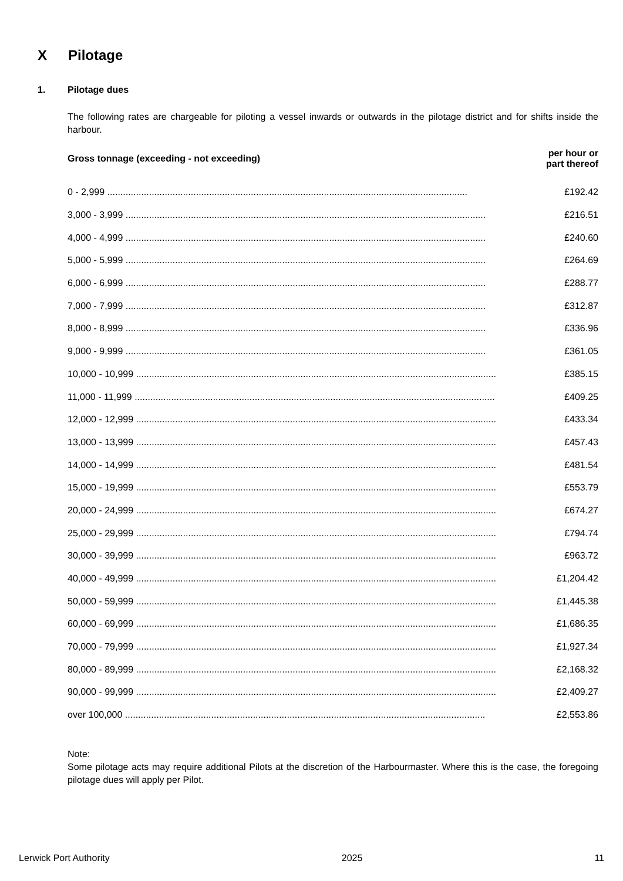X Pilotage
1. Pilotage dues
The following rates are chargeable for piloting a vessel inwards or outwards in the pilotage district and for shifts inside the harbour.
| Gross tonnage (exceeding - not exceeding) | per hour or part thereof |
| --- | --- |
| 0 - 2,999 .......................................................................................................................................... | £192.42 |
| 3,000 - 3,999 .......................................................................................................................................... | £216.51 |
| 4,000 - 4,999 .......................................................................................................................................... | £240.60 |
| 5,000 - 5,999 .......................................................................................................................................... | £264.69 |
| 6,000 - 6,999 .......................................................................................................................................... | £288.77 |
| 7,000 - 7,999 .......................................................................................................................................... | £312.87 |
| 8,000 - 8,999 .......................................................................................................................................... | £336.96 |
| 9,000 - 9,999 .......................................................................................................................................... | £361.05 |
| 10,000 - 10,999 .......................................................................................................................................... | £385.15 |
| 11,000 - 11,999 .......................................................................................................................................... | £409.25 |
| 12,000 - 12,999 .......................................................................................................................................... | £433.34 |
| 13,000 - 13,999 .......................................................................................................................................... | £457.43 |
| 14,000 - 14,999 .......................................................................................................................................... | £481.54 |
| 15,000 - 19,999 .......................................................................................................................................... | £553.79 |
| 20,000 - 24,999 .......................................................................................................................................... | £674.27 |
| 25,000 - 29,999 .......................................................................................................................................... | £794.74 |
| 30,000 - 39,999 .......................................................................................................................................... | £963.72 |
| 40,000 - 49,999 .......................................................................................................................................... | £1,204.42 |
| 50,000 - 59,999 .......................................................................................................................................... | £1,445.38 |
| 60,000 - 69,999 .......................................................................................................................................... | £1,686.35 |
| 70,000 - 79,999 .......................................................................................................................................... | £1,927.34 |
| 80,000 - 89,999 .......................................................................................................................................... | £2,168.32 |
| 90,000 - 99,999 .......................................................................................................................................... | £2,409.27 |
| over 100,000 .......................................................................................................................................... | £2,553.86 |
Note:
Some pilotage acts may require additional Pilots at the discretion of the Harbourmaster. Where this is the case, the foregoing pilotage dues will apply per Pilot.
Lerwick Port Authority 2025 11